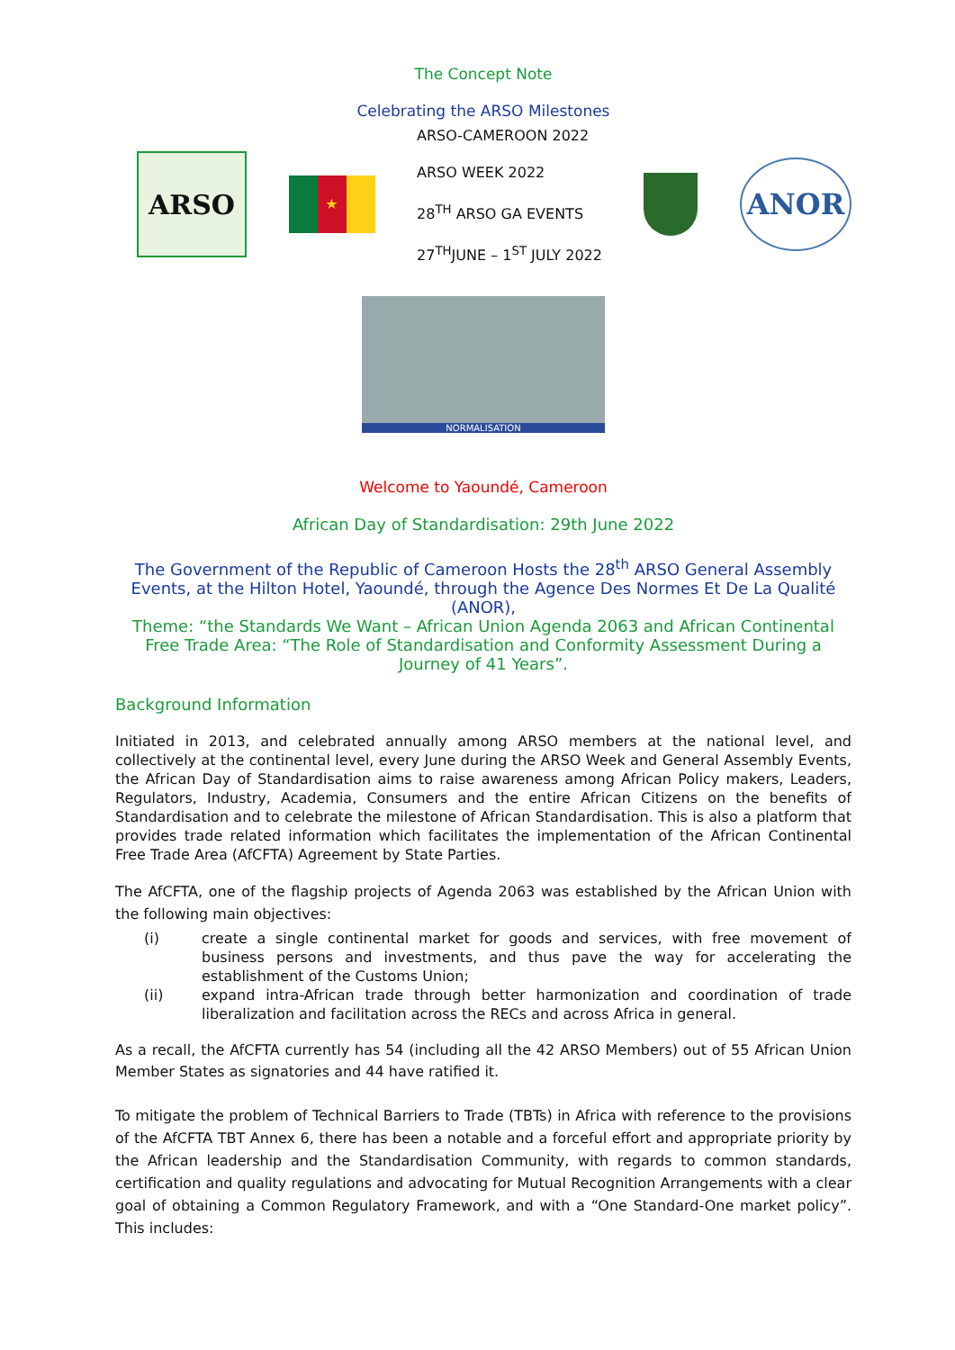The Concept Note
Celebrating the ARSO Milestones
ARSO
★
ARSO-CAMEROON 2022
ARSO WEEK 2022
28<sup>TH</sup> ARSO GA EVENTS
27<sup>TH</sup>JUNE – 1<sup>ST</sup> JULY 2022
ANOR
NORMALISATION
Welcome to Yaoundé, Cameroon
African Day of Standardisation: 29th June 2022
The Government of the Republic of Cameroon Hosts the 28<sup>th</sup> ARSO General Assembly Events, at the Hilton Hotel, Yaoundé, through the Agence Des Normes Et De La Qualité (ANOR),
Theme: “the Standards We Want – African Union Agenda 2063 and African Continental Free Trade Area: “The Role of Standardisation and Conformity Assessment During a Journey of 41 Years”.
Background Information
Initiated in 2013, and celebrated annually among ARSO members at the national level, and collectively at the continental level, every June during the ARSO Week and General Assembly Events, the African Day of Standardisation aims to raise awareness among African Policy makers, Leaders, Regulators, Industry, Academia, Consumers and the entire African Citizens on the benefits of Standardisation and to celebrate the milestone of African Standardisation. This is also a platform that provides trade related information which facilitates the implementation of the African Continental Free Trade Area (AfCFTA) Agreement by State Parties.
The AfCFTA, one of the flagship projects of Agenda 2063 was established by the African Union with the following main objectives:
(i) create a single continental market for goods and services, with free movement of business persons and investments, and thus pave the way for accelerating the establishment of the Customs Union;
(ii) expand intra-African trade through better harmonization and coordination of trade liberalization and facilitation across the RECs and across Africa in general.
As a recall, the AfCFTA currently has 54 (including all the 42 ARSO Members) out of 55 African Union Member States as signatories and 44 have ratified it.
To mitigate the problem of Technical Barriers to Trade (TBTs) in Africa with reference to the provisions of the AfCFTA TBT Annex 6, there has been a notable and a forceful effort and appropriate priority by the African leadership and the Standardisation Community, with regards to common standards, certification and quality regulations and advocating for Mutual Recognition Arrangements with a clear goal of obtaining a Common Regulatory Framework, and with a “One Standard-One market policy”. This includes: